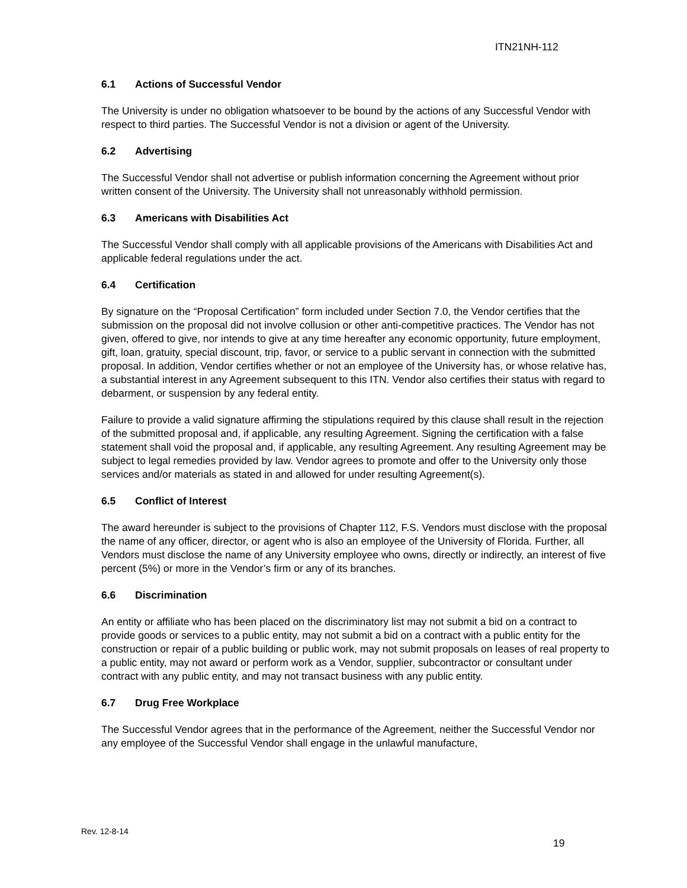ITN21NH-112
6.1 Actions of Successful Vendor
The University is under no obligation whatsoever to be bound by the actions of any Successful Vendor with respect to third parties. The Successful Vendor is not a division or agent of the University.
6.2 Advertising
The Successful Vendor shall not advertise or publish information concerning the Agreement without prior written consent of the University. The University shall not unreasonably withhold permission.
6.3 Americans with Disabilities Act
The Successful Vendor shall comply with all applicable provisions of the Americans with Disabilities Act and applicable federal regulations under the act.
6.4 Certification
By signature on the “Proposal Certification” form included under Section 7.0, the Vendor certifies that the submission on the proposal did not involve collusion or other anti-competitive practices. The Vendor has not given, offered to give, nor intends to give at any time hereafter any economic opportunity, future employment, gift, loan, gratuity, special discount, trip, favor, or service to a public servant in connection with the submitted proposal. In addition, Vendor certifies whether or not an employee of the University has, or whose relative has, a substantial interest in any Agreement subsequent to this ITN. Vendor also certifies their status with regard to debarment, or suspension by any federal entity.
Failure to provide a valid signature affirming the stipulations required by this clause shall result in the rejection of the submitted proposal and, if applicable, any resulting Agreement. Signing the certification with a false statement shall void the proposal and, if applicable, any resulting Agreement. Any resulting Agreement may be subject to legal remedies provided by law. Vendor agrees to promote and offer to the University only those services and/or materials as stated in and allowed for under resulting Agreement(s).
6.5 Conflict of Interest
The award hereunder is subject to the provisions of Chapter 112, F.S. Vendors must disclose with the proposal the name of any officer, director, or agent who is also an employee of the University of Florida. Further, all Vendors must disclose the name of any University employee who owns, directly or indirectly, an interest of five percent (5%) or more in the Vendor’s firm or any of its branches.
6.6 Discrimination
An entity or affiliate who has been placed on the discriminatory list may not submit a bid on a contract to provide goods or services to a public entity, may not submit a bid on a contract with a public entity for the construction or repair of a public building or public work, may not submit proposals on leases of real property to a public entity, may not award or perform work as a Vendor, supplier, subcontractor or consultant under contract with any public entity, and may not transact business with any public entity.
6.7 Drug Free Workplace
The Successful Vendor agrees that in the performance of the Agreement, neither the Successful Vendor nor any employee of the Successful Vendor shall engage in the unlawful manufacture,
Rev. 12-8-14
19